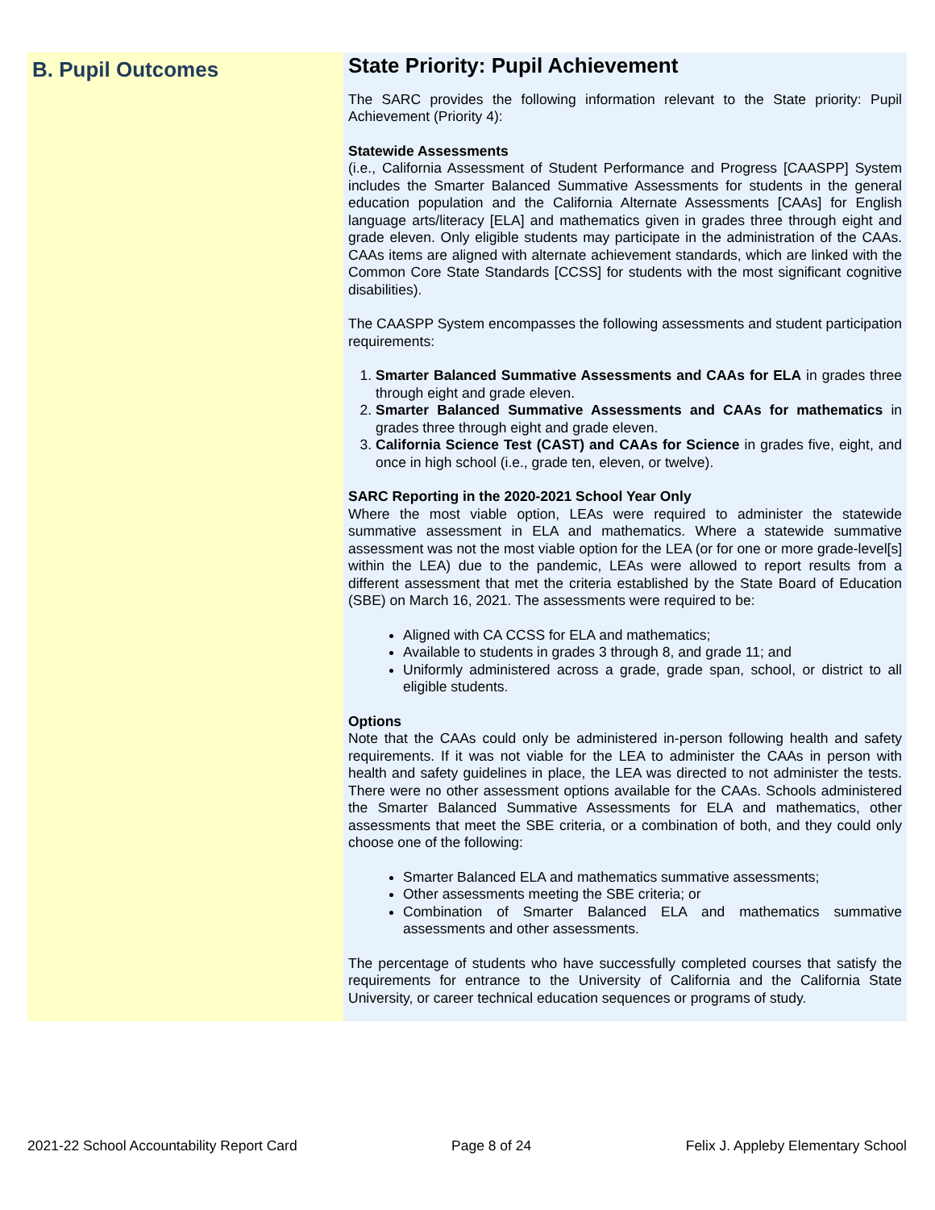B. Pupil Outcomes
State Priority: Pupil Achievement
The SARC provides the following information relevant to the State priority: Pupil Achievement (Priority 4):
Statewide Assessments
(i.e., California Assessment of Student Performance and Progress [CAASPP] System includes the Smarter Balanced Summative Assessments for students in the general education population and the California Alternate Assessments [CAAs] for English language arts/literacy [ELA] and mathematics given in grades three through eight and grade eleven. Only eligible students may participate in the administration of the CAAs. CAAs items are aligned with alternate achievement standards, which are linked with the Common Core State Standards [CCSS] for students with the most significant cognitive disabilities).
The CAASPP System encompasses the following assessments and student participation requirements:
1. Smarter Balanced Summative Assessments and CAAs for ELA in grades three through eight and grade eleven.
2. Smarter Balanced Summative Assessments and CAAs for mathematics in grades three through eight and grade eleven.
3. California Science Test (CAST) and CAAs for Science in grades five, eight, and once in high school (i.e., grade ten, eleven, or twelve).
SARC Reporting in the 2020-2021 School Year Only
Where the most viable option, LEAs were required to administer the statewide summative assessment in ELA and mathematics. Where a statewide summative assessment was not the most viable option for the LEA (or for one or more grade-level[s] within the LEA) due to the pandemic, LEAs were allowed to report results from a different assessment that met the criteria established by the State Board of Education (SBE) on March 16, 2021. The assessments were required to be:
Aligned with CA CCSS for ELA and mathematics;
Available to students in grades 3 through 8, and grade 11; and
Uniformly administered across a grade, grade span, school, or district to all eligible students.
Options
Note that the CAAs could only be administered in-person following health and safety requirements. If it was not viable for the LEA to administer the CAAs in person with health and safety guidelines in place, the LEA was directed to not administer the tests. There were no other assessment options available for the CAAs. Schools administered the Smarter Balanced Summative Assessments for ELA and mathematics, other assessments that meet the SBE criteria, or a combination of both, and they could only choose one of the following:
Smarter Balanced ELA and mathematics summative assessments;
Other assessments meeting the SBE criteria; or
Combination of Smarter Balanced ELA and mathematics summative assessments and other assessments.
The percentage of students who have successfully completed courses that satisfy the requirements for entrance to the University of California and the California State University, or career technical education sequences or programs of study.
2021-22 School Accountability Report Card Page 8 of 24 Felix J. Appleby Elementary School